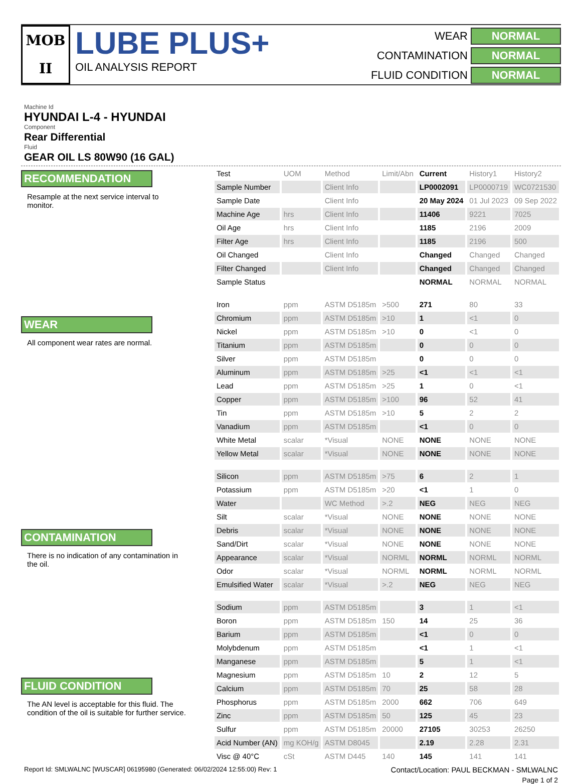MOB
II
LUBE PLUS+
OIL ANALYSIS REPORT
WEAR
NORMAL
CONTAMINATION
NORMAL
FLUID CONDITION
NORMAL
Machine Id
HYUNDAI L-4 - HYUNDAI
Component
Rear Differential
Fluid
GEAR OIL LS 80W90 (16 GAL)
RECOMMENDATION
Resample at the next service interval to monitor.
WEAR
All component wear rates are normal.
CONTAMINATION
There is no indication of any contamination in the oil.
FLUID CONDITION
The AN level is acceptable for this fluid. The condition of the oil is suitable for further service.
| Test | UOM | Method | Limit/Abn | Current | History1 | History2 |
| --- | --- | --- | --- | --- | --- | --- |
| Sample Number | | Client Info | | LP0002091 | LP0000719 | WC0721530 |
| Sample Date | | Client Info | | 20 May 2024 | 01 Jul 2023 | 09 Sep 2022 |
| Machine Age | hrs | Client Info | | 11406 | 9221 | 7025 |
| Oil Age | hrs | Client Info | | 1185 | 2196 | 2009 |
| Filter Age | hrs | Client Info | | 1185 | 2196 | 500 |
| Oil Changed | | Client Info | | Changed | Changed | Changed |
| Filter Changed | | Client Info | | Changed | Changed | Changed |
| Sample Status | | | | NORMAL | NORMAL | NORMAL |
| Iron | ppm | ASTM D5185m | >500 | 271 | 80 | 33 |
| Chromium | ppm | ASTM D5185m | >10 | 1 | <1 | 0 |
| Nickel | ppm | ASTM D5185m | >10 | 0 | <1 | 0 |
| Titanium | ppm | ASTM D5185m | | 0 | 0 | 0 |
| Silver | ppm | ASTM D5185m | | 0 | 0 | 0 |
| Aluminum | ppm | ASTM D5185m | >25 | <1 | <1 | <1 |
| Lead | ppm | ASTM D5185m | >25 | 1 | 0 | <1 |
| Copper | ppm | ASTM D5185m | >100 | 96 | 52 | 41 |
| Tin | ppm | ASTM D5185m | >10 | 5 | 2 | 2 |
| Vanadium | ppm | ASTM D5185m | | <1 | 0 | 0 |
| White Metal | scalar | *Visual | NONE | NONE | NONE | NONE |
| Yellow Metal | scalar | *Visual | NONE | NONE | NONE | NONE |
| Silicon | ppm | ASTM D5185m | >75 | 6 | 2 | 1 |
| Potassium | ppm | ASTM D5185m | >20 | <1 | 1 | 0 |
| Water | | WC Method | >.2 | NEG | NEG | NEG |
| Silt | scalar | *Visual | NONE | NONE | NONE | NONE |
| Debris | scalar | *Visual | NONE | NONE | NONE | NONE |
| Sand/Dirt | scalar | *Visual | NONE | NONE | NONE | NONE |
| Appearance | scalar | *Visual | NORML | NORML | NORML | NORML |
| Odor | scalar | *Visual | NORML | NORML | NORML | NORML |
| Emulsified Water | scalar | *Visual | >.2 | NEG | NEG | NEG |
| Sodium | ppm | ASTM D5185m | | 3 | 1 | <1 |
| Boron | ppm | ASTM D5185m | 150 | 14 | 25 | 36 |
| Barium | ppm | ASTM D5185m | | <1 | 0 | 0 |
| Molybdenum | ppm | ASTM D5185m | | <1 | 1 | <1 |
| Manganese | ppm | ASTM D5185m | | 5 | 1 | <1 |
| Magnesium | ppm | ASTM D5185m | 10 | 2 | 12 | 5 |
| Calcium | ppm | ASTM D5185m | 70 | 25 | 58 | 28 |
| Phosphorus | ppm | ASTM D5185m | 2000 | 662 | 706 | 649 |
| Zinc | ppm | ASTM D5185m | 50 | 125 | 45 | 23 |
| Sulfur | ppm | ASTM D5185m | 20000 | 27105 | 30253 | 26250 |
| Acid Number (AN) | mg KOH/g | ASTM D8045 | | 2.19 | 2.28 | 2.31 |
| Visc @ 40°C | cSt | ASTM D445 | 140 | 145 | 141 | 141 |
Report Id: SMLWALNC [WUSCAR] 06195980 (Generated: 06/02/2024 12:55:00) Rev: 1 Contact/Location: PAUL BECKMAN - SMLWALNC
Page 1 of 2